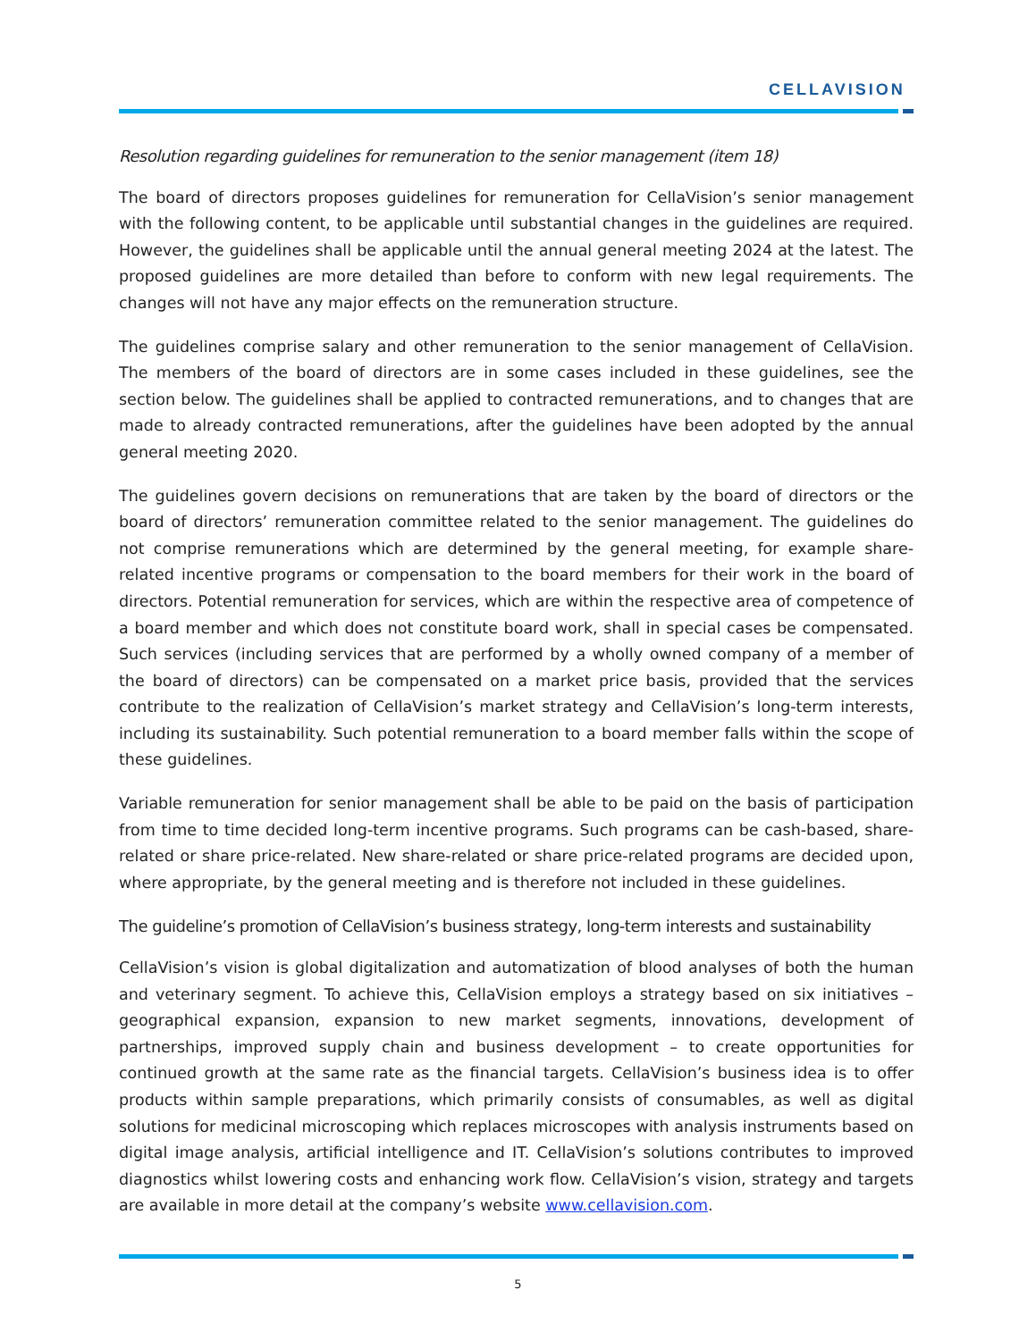CELLAVISION
Resolution regarding guidelines for remuneration to the senior management (item 18)
The board of directors proposes guidelines for remuneration for CellaVision’s senior management with the following content, to be applicable until substantial changes in the guidelines are required. However, the guidelines shall be applicable until the annual general meeting 2024 at the latest. The proposed guidelines are more detailed than before to conform with new legal requirements. The changes will not have any major effects on the remuneration structure.
The guidelines comprise salary and other remuneration to the senior management of CellaVision. The members of the board of directors are in some cases included in these guidelines, see the section below. The guidelines shall be applied to contracted remunerations, and to changes that are made to already contracted remunerations, after the guidelines have been adopted by the annual general meeting 2020.
The guidelines govern decisions on remunerations that are taken by the board of directors or the board of directors’ remuneration committee related to the senior management. The guidelines do not comprise remunerations which are determined by the general meeting, for example share-related incentive programs or compensation to the board members for their work in the board of directors. Potential remuneration for services, which are within the respective area of competence of a board member and which does not constitute board work, shall in special cases be compensated. Such services (including services that are performed by a wholly owned company of a member of the board of directors) can be compensated on a market price basis, provided that the services contribute to the realization of CellaVision’s market strategy and CellaVision’s long-term interests, including its sustainability. Such potential remuneration to a board member falls within the scope of these guidelines.
Variable remuneration for senior management shall be able to be paid on the basis of participation from time to time decided long-term incentive programs. Such programs can be cash-based, share-related or share price-related. New share-related or share price-related programs are decided upon, where appropriate, by the general meeting and is therefore not included in these guidelines.
The guideline’s promotion of CellaVision’s business strategy, long-term interests and sustainability
CellaVision’s vision is global digitalization and automatization of blood analyses of both the human and veterinary segment. To achieve this, CellaVision employs a strategy based on six initiatives – geographical expansion, expansion to new market segments, innovations, development of partnerships, improved supply chain and business development – to create opportunities for continued growth at the same rate as the financial targets. CellaVision’s business idea is to offer products within sample preparations, which primarily consists of consumables, as well as digital solutions for medicinal microscoping which replaces microscopes with analysis instruments based on digital image analysis, artificial intelligence and IT. CellaVision’s solutions contributes to improved diagnostics whilst lowering costs and enhancing work flow. CellaVision’s vision, strategy and targets are available in more detail at the company’s website www.cellavision.com.
5